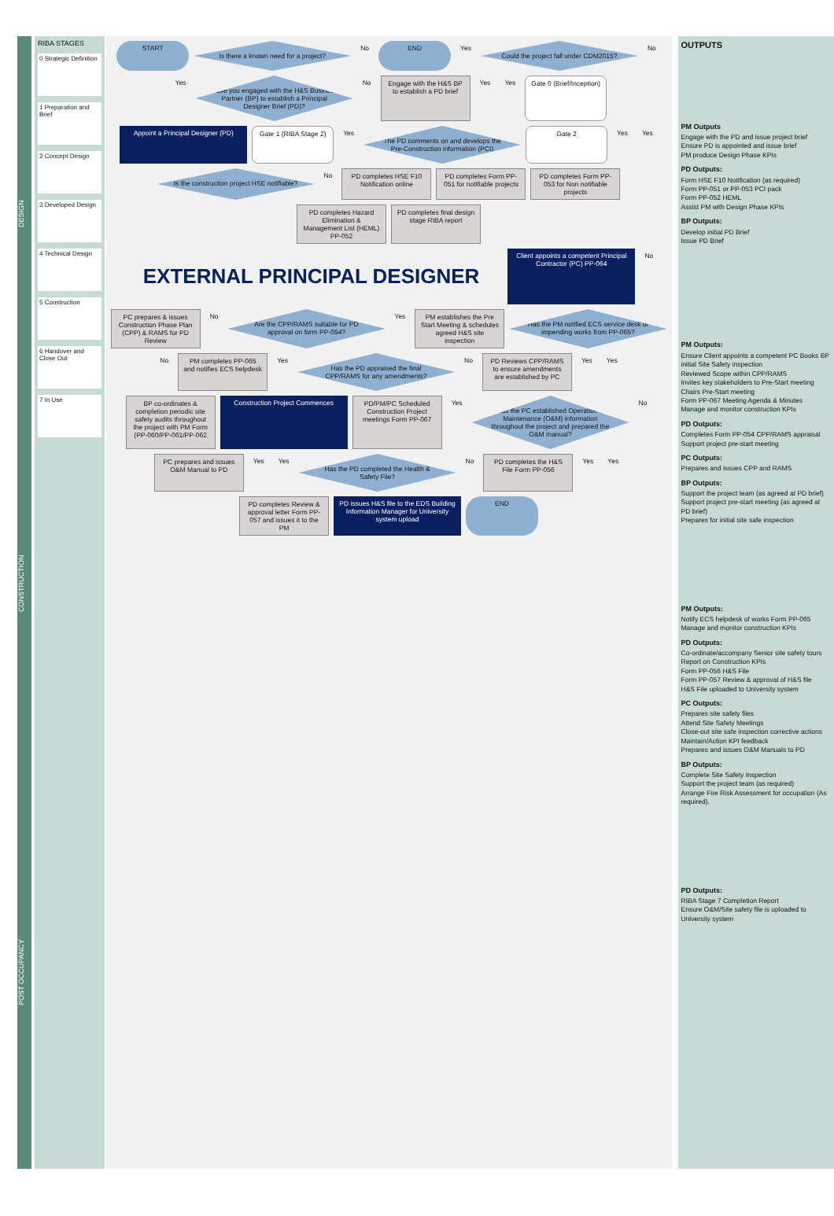POST OCCUPANCY CONSTRUCTION DESIGN
RIBA STAGES
0 Strategic Definition
1 Preparation and Brief
2 Concept Design
3 Developed Design
4 Technical Design
5 Construction
6 Handover and Close Out
7 In Use
START
Is there a known need for a project?
No
END
Yes
Could the project fall under CDM2015?
No
Yes
Have you engaged with the H&S Business Partner (BP) to establish a Principal Designer Brief (PD)?
No
Engage with the H&S BP to establish a PD brief
Yes
Yes
Gate 0 (Brief/Inception)
Appoint a Principal Designer (PD)
Gate 1 (RIBA Stage 2)
Yes
The PD comments on and develops the Pre-Construction information (PCI)
Gate 2
Yes
Yes
Is the construction project HSE notifiable?
No
PD completes HSE F10 Notification online
PD completes Form PP-051 for notifiable projects
PD completes Form PP-053 for Non notifiable projects
PD completes Hazard Elimination & Management List (HEML) PP-052
PD completes final design stage RIBA report
EXTERNAL PRINCIPAL DESIGNER
Client appoints a competent Principal Contractor (PC) PP-064
No
PC prepares & issues Construction Phase Plan (CPP) & RAMS for PD Review
No
Are the CPP/RAMS suitable for PD approval on form PP-054?
Yes
PM establishes the Pre Start Meeting & schedules agreed H&S site inspection
Has the PM notified ECS service desk of impending works from PP-065?
No
PM completes PP-065 and notifies ECS helpdesk
Yes
Has the PD appraised the final CPP/RAMS for any amendments?
No
PD Reviews CPP/RAMS to ensure amendments are established by PC
Yes
Yes
BP co-ordinates & completion periodic site safety audits throughout the project with PM Form (PP-060/PP-061/PP-062
Construction Project Commences
PD/PM/PC Scheduled Construction Project meetings Form PP-067
Yes
Has the PC established Operation & Maintenance (O&M) information throughout the project and prepared the O&M manual?
No
PC prepares and issues O&M Manual to PD
Yes
Yes
Has the PD completed the Health & Safety File?
No
PD completes the H&S File Form PP-056
Yes
Yes
PD completes Review & approval letter Form PP-057 and issues it to the PM
PD issues H&S file to the EDS Building Information Manager for University system upload
END
OUTPUTS
PM Outputs
Engage with the PD and issue project brief
Ensure PD is appointed and issue brief
PM produce Design Phase KPIs
PD Outputs:
Form HSE F10 Notification (as required)
Form PP-051 or PP-053 PCI pack
Form PP-052 HEML
Assist PM with Design Phase KPIs
BP Outputs:
Develop initial PD Brief
Issue PD Brief
PM Outputs:
Ensure Client appoints a competent PC Books BP initial Site Safety inspection
Reviewed Scope within CPP/RAMS
Invites key stakeholders to Pre-Start meeting
Chairs Pre-Start meeting
Form PP-067 Meeting Agenda & Minutes
Manage and monitor construction KPIs
PD Outputs:
Completes Form PP-054 CPP/RAMS appraisal
Support project pre-start meeting
PC Outputs:
Prepares and issues CPP and RAMS
BP Outputs:
Support the project team (as agreed at PD brief)
Support project pre-start meeting (as agreed at PD brief)
Prepares for initial site safe inspection
PM Outputs:
Notify ECS helpdesk of works Form PP-065
Manage and monitor construction KPIs
PD Outputs:
Co-ordinate/accompany Senior site safety tours
Report on Construction KPIs
Form PP-056 H&S File
Form PP-057 Review & approval of H&S file
H&S File uploaded to University system
PC Outputs:
Prepares site safety files
Attend Site Safety Meetings
Close-out site safe inspection corrective actions
Maintain/Action KPI feedback
Prepares and issues O&M Manuals to PD
BP Outputs:
Complete Site Safety Inspection
Support the project team (as required)
Arrange Fire Risk Assessment for occupation (As required).
PD Outputs:
RIBA Stage 7 Completion Report
Ensure O&M/Site safety file is uploaded to University system